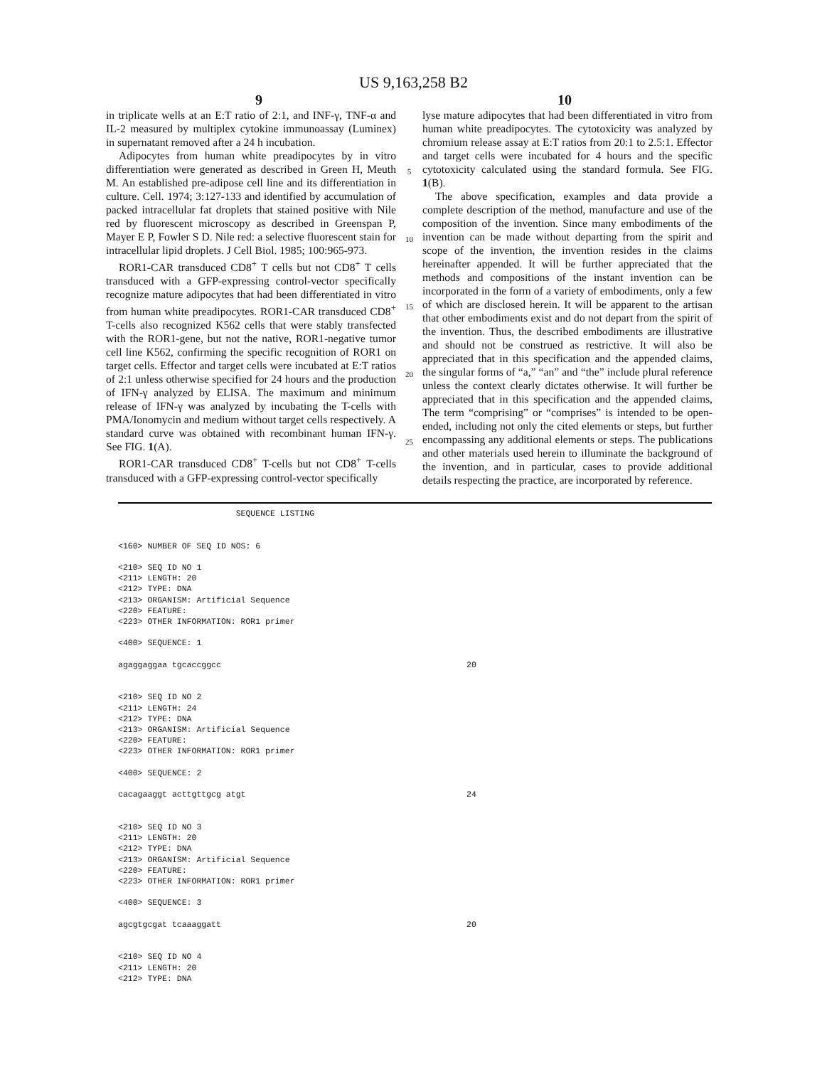US 9,163,258 B2
9 10
in triplicate wells at an E:T ratio of 2:1, and INF-γ, TNF-α and IL-2 measured by multiplex cytokine immunoassay (Luminex) in supernatant removed after a 24 h incubation.
Adipocytes from human white preadipocytes by in vitro differentiation were generated as described in Green H, Meuth M. An established pre-adipose cell line and its differentiation in culture. Cell. 1974; 3:127-133 and identified by accumulation of packed intracellular fat droplets that stained positive with Nile red by fluorescent microscopy as described in Greenspan P, Mayer E P, Fowler S D. Nile red: a selective fluorescent stain for intracellular lipid droplets. J Cell Biol. 1985; 100:965-973.
ROR1-CAR transduced CD8<sup>+</sup> T cells but not CD8<sup>+</sup> T cells transduced with a GFP-expressing control-vector specifically recognize mature adipocytes that had been differentiated in vitro from human white preadipocytes. ROR1-CAR transduced CD8<sup>+</sup> T-cells also recognized K562 cells that were stably transfected with the ROR1-gene, but not the native, ROR1-negative tumor cell line K562, confirming the specific recognition of ROR1 on target cells. Effector and target cells were incubated at E:T ratios of 2:1 unless otherwise specified for 24 hours and the production of IFN-γ analyzed by ELISA. The maximum and minimum release of IFN-γ was analyzed by incubating the T-cells with PMA/Ionomycin and medium without target cells respectively. A standard curve was obtained with recombinant human IFN-γ. See FIG. 1(A).
ROR1-CAR transduced CD8<sup>+</sup> T-cells but not CD8<sup>+</sup> T-cells transduced with a GFP-expressing control-vector specifically
5
10
15
20
25
lyse mature adipocytes that had been differentiated in vitro from human white preadipocytes. The cytotoxicity was analyzed by chromium release assay at E:T ratios from 20:1 to 2.5:1. Effector and target cells were incubated for 4 hours and the specific cytotoxicity calculated using the standard formula. See FIG. 1(B).
The above specification, examples and data provide a complete description of the method, manufacture and use of the composition of the invention. Since many embodiments of the invention can be made without departing from the spirit and scope of the invention, the invention resides in the claims hereinafter appended. It will be further appreciated that the methods and compositions of the instant invention can be incorporated in the form of a variety of embodiments, only a few of which are disclosed herein. It will be apparent to the artisan that other embodiments exist and do not depart from the spirit of the invention. Thus, the described embodiments are illustrative and should not be construed as restrictive. It will also be appreciated that in this specification and the appended claims, the singular forms of “a,” “an” and “the” include plural reference unless the context clearly dictates otherwise. It will further be appreciated that in this specification and the appended claims, The term “comprising” or “comprises” is intended to be open-ended, including not only the cited elements or steps, but further encompassing any additional elements or steps. The publications and other materials used herein to illuminate the background of the invention, and in particular, cases to provide additional details respecting the practice, are incorporated by reference.
                        SEQUENCE LISTING


<160> NUMBER OF SEQ ID NOS: 6

<210> SEQ ID NO 1
<211> LENGTH: 20
<212> TYPE: DNA
<213> ORGANISM: Artificial Sequence
<220> FEATURE:
<223> OTHER INFORMATION: ROR1 primer

<400> SEQUENCE: 1

agaggaggaa tgcaccggcc                                                  20


<210> SEQ ID NO 2
<211> LENGTH: 24
<212> TYPE: DNA
<213> ORGANISM: Artificial Sequence
<220> FEATURE:
<223> OTHER INFORMATION: ROR1 primer

<400> SEQUENCE: 2

cacagaaggt acttgttgcg atgt                                             24


<210> SEQ ID NO 3
<211> LENGTH: 20
<212> TYPE: DNA
<213> ORGANISM: Artificial Sequence
<220> FEATURE:
<223> OTHER INFORMATION: ROR1 primer

<400> SEQUENCE: 3

agcgtgcgat tcaaaggatt                                                  20


<210> SEQ ID NO 4
<211> LENGTH: 20
<212> TYPE: DNA